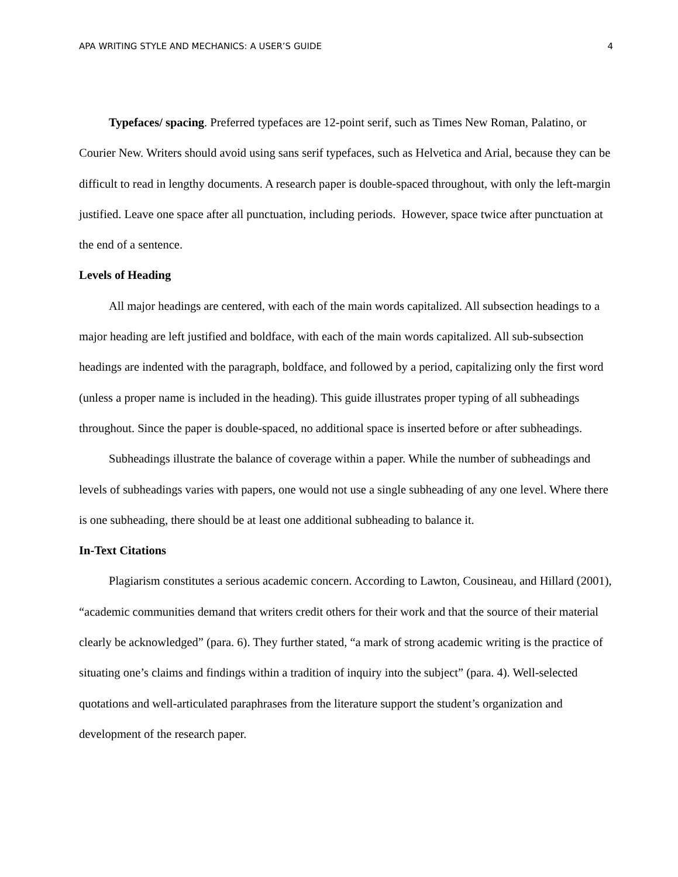APA WRITING STYLE AND MECHANICS: A USER’S GUIDE 4
Typefaces/ spacing. Preferred typefaces are 12-point serif, such as Times New Roman, Palatino, or Courier New. Writers should avoid using sans serif typefaces, such as Helvetica and Arial, because they can be difficult to read in lengthy documents. A research paper is double-spaced throughout, with only the left-margin justified. Leave one space after all punctuation, including periods. However, space twice after punctuation at the end of a sentence.
Levels of Heading
All major headings are centered, with each of the main words capitalized. All subsection headings to a major heading are left justified and boldface, with each of the main words capitalized. All sub-subsection headings are indented with the paragraph, boldface, and followed by a period, capitalizing only the first word (unless a proper name is included in the heading). This guide illustrates proper typing of all subheadings throughout. Since the paper is double-spaced, no additional space is inserted before or after subheadings.
Subheadings illustrate the balance of coverage within a paper. While the number of subheadings and levels of subheadings varies with papers, one would not use a single subheading of any one level. Where there is one subheading, there should be at least one additional subheading to balance it.
In-Text Citations
Plagiarism constitutes a serious academic concern. According to Lawton, Cousineau, and Hillard (2001), “academic communities demand that writers credit others for their work and that the source of their material clearly be acknowledged” (para. 6). They further stated, “a mark of strong academic writing is the practice of situating one’s claims and findings within a tradition of inquiry into the subject” (para. 4). Well-selected quotations and well-articulated paraphrases from the literature support the student’s organization and development of the research paper.